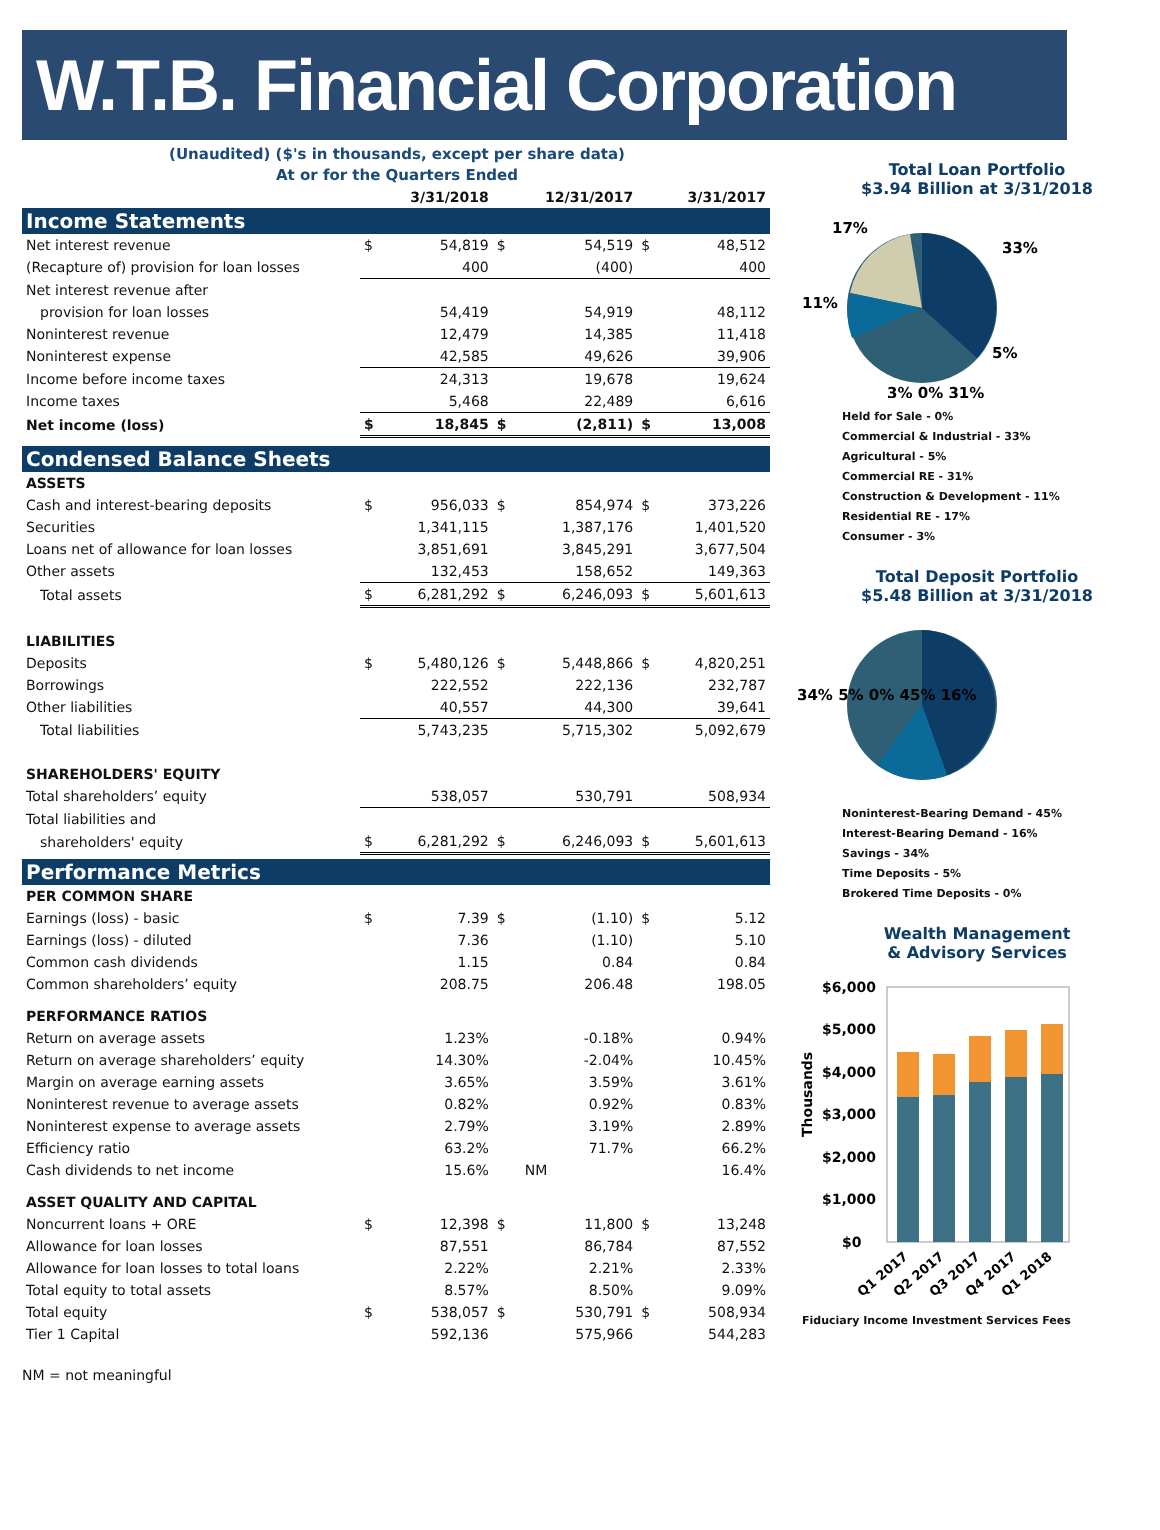W.T.B. Financial Corporation
(Unaudited) ($'s in thousands, except per share data)
At or for the Quarters Ended
| | | 3/31/2018 | | 12/31/2017 | | 3/31/2017 |
| --- | --- | --- | --- | --- | --- | --- |
| Income Statements | | | | | | |
| Net interest revenue | $ | 54,819 | $ | 54,519 | $ | 48,512 |
| (Recapture of) provision for loan losses | | 400 | | (400) | | 400 |
| Net interest revenue after | | | | | | |
| provision for loan losses | | 54,419 | | 54,919 | | 48,112 |
| Noninterest revenue | | 12,479 | | 14,385 | | 11,418 |
| Noninterest expense | | 42,585 | | 49,626 | | 39,906 |
| Income before income taxes | | 24,313 | | 19,678 | | 19,624 |
| Income taxes | | 5,468 | | 22,489 | | 6,616 |
| Net income (loss) | $ | 18,845 | $ | (2,811) | $ | 13,008 |
| Condensed Balance Sheets | | | | | | |
| ASSETS | | | | | | |
| Cash and interest-bearing deposits | $ | 956,033 | $ | 854,974 | $ | 373,226 |
| Securities | | 1,341,115 | | 1,387,176 | | 1,401,520 |
| Loans net of allowance for loan losses | | 3,851,691 | | 3,845,291 | | 3,677,504 |
| Other assets | | 132,453 | | 158,652 | | 149,363 |
| Total assets | $ | 6,281,292 | $ | 6,246,093 | $ | 5,601,613 |
| LIABILITIES | | | | | | |
| Deposits | $ | 5,480,126 | $ | 5,448,866 | $ | 4,820,251 |
| Borrowings | | 222,552 | | 222,136 | | 232,787 |
| Other liabilities | | 40,557 | | 44,300 | | 39,641 |
| Total liabilities | | 5,743,235 | | 5,715,302 | | 5,092,679 |
| SHAREHOLDERS' EQUITY | | | | | | |
| Total shareholders’ equity | | 538,057 | | 530,791 | | 508,934 |
| Total liabilities and | | | | | | |
| shareholders' equity | $ | 6,281,292 | $ | 6,246,093 | $ | 5,601,613 |
| Performance Metrics | | | | | | |
| PER COMMON SHARE | | | | | | |
| Earnings (loss) - basic | $ | 7.39 | $ | (1.10) | $ | 5.12 |
| Earnings (loss) - diluted | | 7.36 | | (1.10) | | 5.10 |
| Common cash dividends | | 1.15 | | 0.84 | | 0.84 |
| Common shareholders’ equity | | 208.75 | | 206.48 | | 198.05 |
| PERFORMANCE RATIOS | | | | | | |
| Return on average assets | | 1.23% | | -0.18% | | 0.94% |
| Return on average shareholders’ equity | | 14.30% | | -2.04% | | 10.45% |
| Margin on average earning assets | | 3.65% | | 3.59% | | 3.61% |
| Noninterest revenue to average assets | | 0.82% | | 0.92% | | 0.83% |
| Noninterest expense to average assets | | 2.79% | | 3.19% | | 2.89% |
| Efficiency ratio | | 63.2% | | 71.7% | | 66.2% |
| Cash dividends to net income | | 15.6% | | NM | | 16.4% |
| ASSET QUALITY AND CAPITAL | | | | | | |
| Noncurrent loans + ORE | $ | 12,398 | $ | 11,800 | $ | 13,248 |
| Allowance for loan losses | | 87,551 | | 86,784 | | 87,552 |
| Allowance for loan losses to total loans | | 2.22% | | 2.21% | | 2.33% |
| Total equity to total assets | | 8.57% | | 8.50% | | 9.09% |
| Total equity | $ | 538,057 | $ | 530,791 | $ | 508,934 |
| Tier 1 Capital | | 592,136 | | 575,966 | | 544,283 |
NM = not meaningful
Total Loan Portfolio
$3.94 Billion at 3/31/2018
11%
17%
33%
5%
3% 0% 31%
Held for Sale - 0%
Commercial & Industrial - 33%
Agricultural - 5%
Commercial RE - 31%
Construction & Development - 11%
Residential RE - 17%
Consumer - 3%
Total Deposit Portfolio
$5.48 Billion at 3/31/2018
34% 5% 0% 45% 16%
Noninterest-Bearing Demand - 45%
Interest-Bearing Demand - 16%
Savings - 34%
Time Deposits - 5%
Brokered Time Deposits - 0%
Wealth Management
& Advisory Services
$6,000
$5,000
$4,000
$3,000
$2,000
$1,000
$0
Q1 2017
Q2 2017
Q3 2017
Q4 2017
Q1 2018
Thousands
Fiduciary Income Investment Services Fees